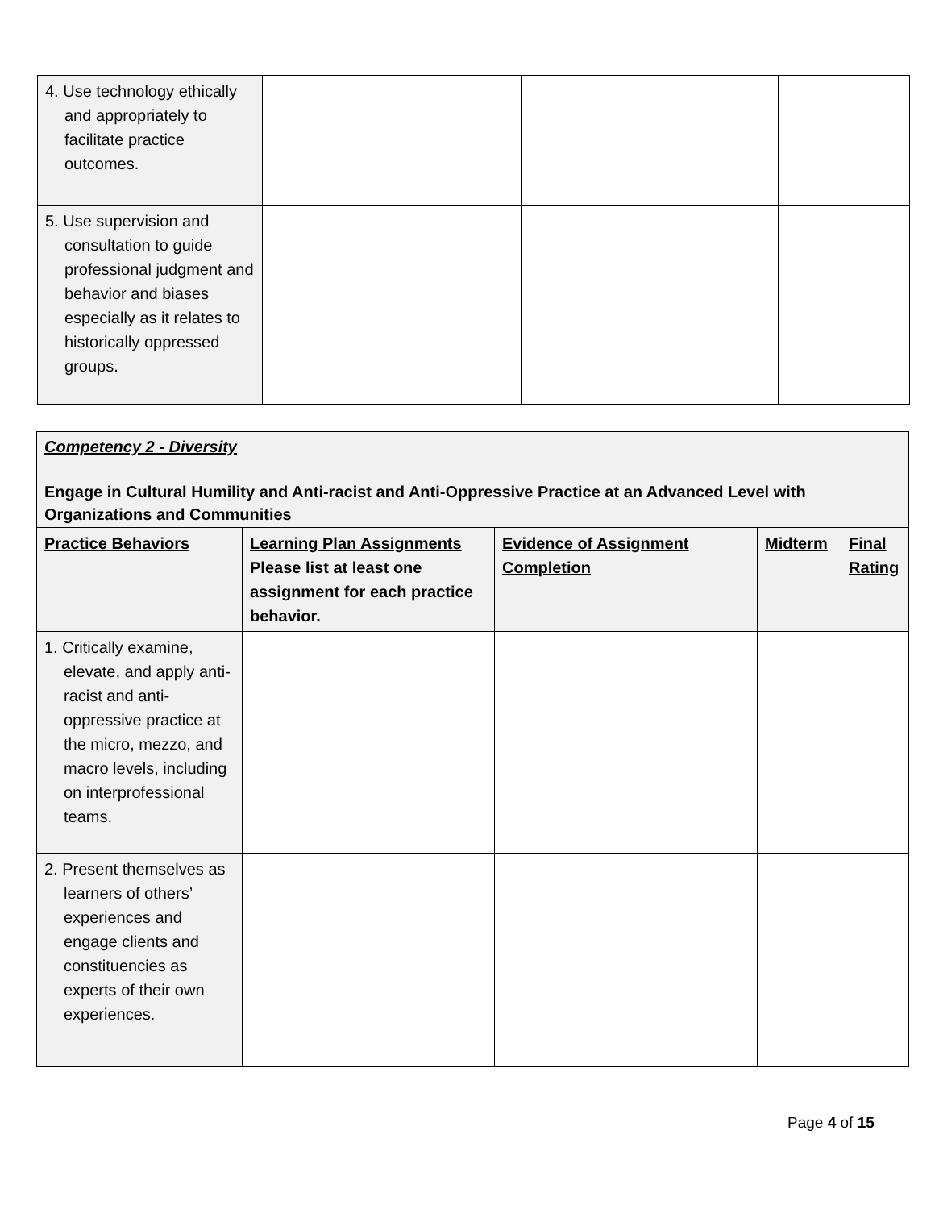| 4. Use technology ethically and appropriately to facilitate practice outcomes. | | | | |
| 5. Use supervision and consultation to guide professional judgment and behavior and biases especially as it relates to historically oppressed groups. | | | | |
| Competency 2 - Diversity Engage in Cultural Humility and Anti-racist and Anti-Oppressive Practice at an Advanced Level with Organizations and Communities | | | | |
| Practice Behaviors | Learning Plan Assignments Please list at least one assignment for each practice behavior. | Evidence of Assignment Completion | Midterm | Final Rating |
| 1. Critically examine, elevate, and apply anti-racist and anti-oppressive practice at the micro, mezzo, and macro levels, including on interprofessional teams. | | | | |
| 2. Present themselves as learners of others’ experiences and engage clients and constituencies as experts of their own experiences. | | | | |
Page 4 of 15